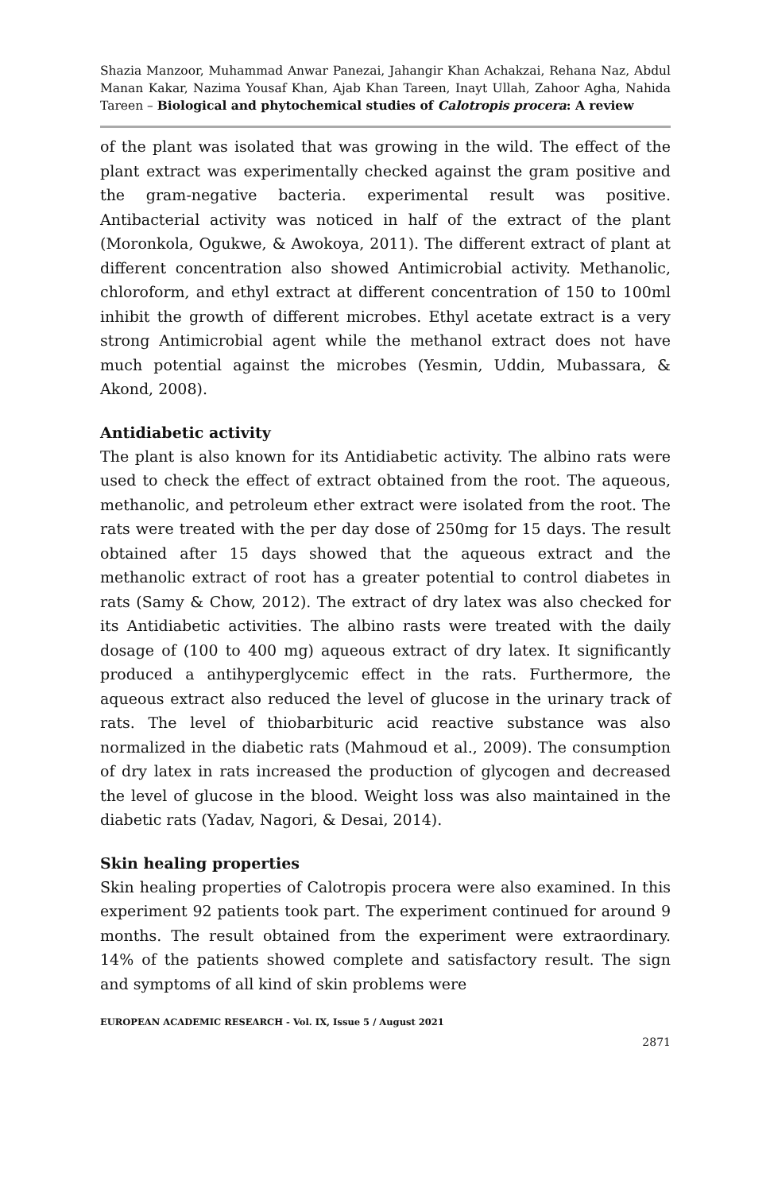Shazia Manzoor, Muhammad Anwar Panezai, Jahangir Khan Achakzai, Rehana Naz, Abdul Manan Kakar, Nazima Yousaf Khan, Ajab Khan Tareen, Inayt Ullah, Zahoor Agha, Nahida Tareen – Biological and phytochemical studies of Calotropis procera: A review
of the plant was isolated that was growing in the wild. The effect of the plant extract was experimentally checked against the gram positive and the gram-negative bacteria. experimental result was positive. Antibacterial activity was noticed in half of the extract of the plant (Moronkola, Ogukwe, & Awokoya, 2011). The different extract of plant at different concentration also showed Antimicrobial activity. Methanolic, chloroform, and ethyl extract at different concentration of 150 to 100ml inhibit the growth of different microbes. Ethyl acetate extract is a very strong Antimicrobial agent while the methanol extract does not have much potential against the microbes (Yesmin, Uddin, Mubassara, & Akond, 2008).
Antidiabetic activity
The plant is also known for its Antidiabetic activity. The albino rats were used to check the effect of extract obtained from the root. The aqueous, methanolic, and petroleum ether extract were isolated from the root. The rats were treated with the per day dose of 250mg for 15 days. The result obtained after 15 days showed that the aqueous extract and the methanolic extract of root has a greater potential to control diabetes in rats (Samy & Chow, 2012). The extract of dry latex was also checked for its Antidiabetic activities. The albino rasts were treated with the daily dosage of (100 to 400 mg) aqueous extract of dry latex. It significantly produced a antihyperglycemic effect in the rats. Furthermore, the aqueous extract also reduced the level of glucose in the urinary track of rats. The level of thiobarbituric acid reactive substance was also normalized in the diabetic rats (Mahmoud et al., 2009). The consumption of dry latex in rats increased the production of glycogen and decreased the level of glucose in the blood. Weight loss was also maintained in the diabetic rats (Yadav, Nagori, & Desai, 2014).
Skin healing properties
Skin healing properties of Calotropis procera were also examined. In this experiment 92 patients took part. The experiment continued for around 9 months. The result obtained from the experiment were extraordinary. 14% of the patients showed complete and satisfactory result. The sign and symptoms of all kind of skin problems were
EUROPEAN ACADEMIC RESEARCH - Vol. IX, Issue 5 / August 2021
2871